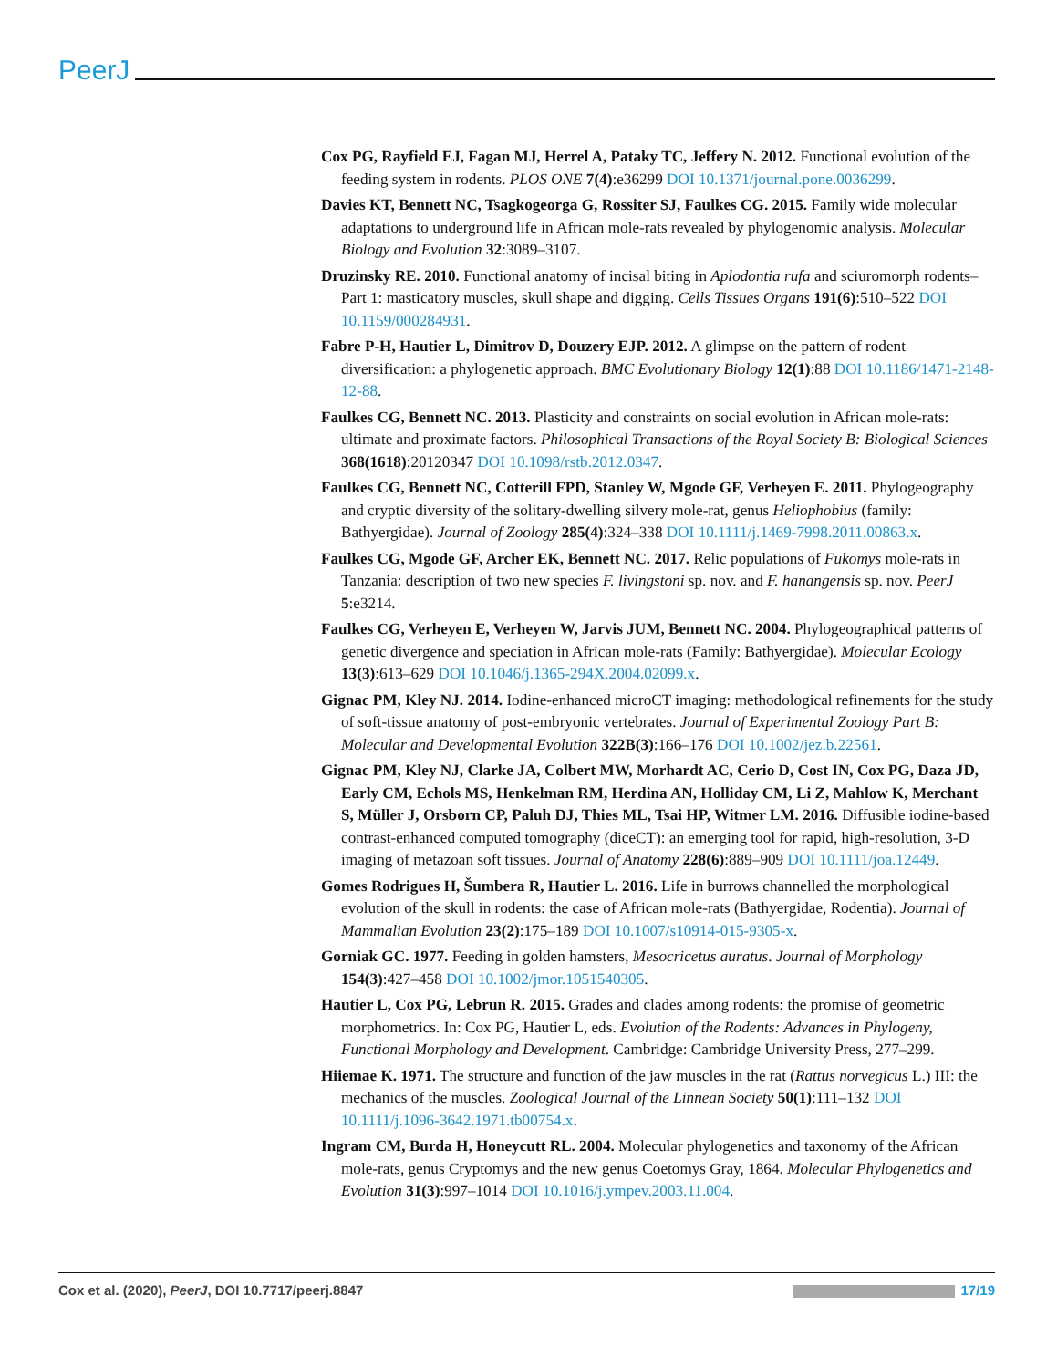PeerJ
Cox PG, Rayfield EJ, Fagan MJ, Herrel A, Pataky TC, Jeffery N. 2012. Functional evolution of the feeding system in rodents. PLOS ONE 7(4):e36299 DOI 10.1371/journal.pone.0036299.
Davies KT, Bennett NC, Tsagkogeorga G, Rossiter SJ, Faulkes CG. 2015. Family wide molecular adaptations to underground life in African mole-rats revealed by phylogenomic analysis. Molecular Biology and Evolution 32:3089–3107.
Druzinsky RE. 2010. Functional anatomy of incisal biting in Aplodontia rufa and sciuromorph rodents–Part 1: masticatory muscles, skull shape and digging. Cells Tissues Organs 191(6):510–522 DOI 10.1159/000284931.
Fabre P-H, Hautier L, Dimitrov D, Douzery EJP. 2012. A glimpse on the pattern of rodent diversification: a phylogenetic approach. BMC Evolutionary Biology 12(1):88 DOI 10.1186/1471-2148-12-88.
Faulkes CG, Bennett NC. 2013. Plasticity and constraints on social evolution in African mole-rats: ultimate and proximate factors. Philosophical Transactions of the Royal Society B: Biological Sciences 368(1618):20120347 DOI 10.1098/rstb.2012.0347.
Faulkes CG, Bennett NC, Cotterill FPD, Stanley W, Mgode GF, Verheyen E. 2011. Phylogeography and cryptic diversity of the solitary-dwelling silvery mole-rat, genus Heliophobius (family: Bathyergidae). Journal of Zoology 285(4):324–338 DOI 10.1111/j.1469-7998.2011.00863.x.
Faulkes CG, Mgode GF, Archer EK, Bennett NC. 2017. Relic populations of Fukomys mole-rats in Tanzania: description of two new species F. livingstoni sp. nov. and F. hanangensis sp. nov. PeerJ 5:e3214.
Faulkes CG, Verheyen E, Verheyen W, Jarvis JUM, Bennett NC. 2004. Phylogeographical patterns of genetic divergence and speciation in African mole-rats (Family: Bathyergidae). Molecular Ecology 13(3):613–629 DOI 10.1046/j.1365-294X.2004.02099.x.
Gignac PM, Kley NJ. 2014. Iodine-enhanced microCT imaging: methodological refinements for the study of soft-tissue anatomy of post-embryonic vertebrates. Journal of Experimental Zoology Part B: Molecular and Developmental Evolution 322B(3):166–176 DOI 10.1002/jez.b.22561.
Gignac PM, Kley NJ, Clarke JA, Colbert MW, Morhardt AC, Cerio D, Cost IN, Cox PG, Daza JD, Early CM, Echols MS, Henkelman RM, Herdina AN, Holliday CM, Li Z, Mahlow K, Merchant S, Müller J, Orsborn CP, Paluh DJ, Thies ML, Tsai HP, Witmer LM. 2016. Diffusible iodine-based contrast-enhanced computed tomography (diceCT): an emerging tool for rapid, high-resolution, 3-D imaging of metazoan soft tissues. Journal of Anatomy 228(6):889–909 DOI 10.1111/joa.12449.
Gomes Rodrigues H, Šumbera R, Hautier L. 2016. Life in burrows channelled the morphological evolution of the skull in rodents: the case of African mole-rats (Bathyergidae, Rodentia). Journal of Mammalian Evolution 23(2):175–189 DOI 10.1007/s10914-015-9305-x.
Gorniak GC. 1977. Feeding in golden hamsters, Mesocricetus auratus. Journal of Morphology 154(3):427–458 DOI 10.1002/jmor.1051540305.
Hautier L, Cox PG, Lebrun R. 2015. Grades and clades among rodents: the promise of geometric morphometrics. In: Cox PG, Hautier L, eds. Evolution of the Rodents: Advances in Phylogeny, Functional Morphology and Development. Cambridge: Cambridge University Press, 277–299.
Hiiemae K. 1971. The structure and function of the jaw muscles in the rat (Rattus norvegicus L.) III: the mechanics of the muscles. Zoological Journal of the Linnean Society 50(1):111–132 DOI 10.1111/j.1096-3642.1971.tb00754.x.
Ingram CM, Burda H, Honeycutt RL. 2004. Molecular phylogenetics and taxonomy of the African mole-rats, genus Cryptomys and the new genus Coetomys Gray, 1864. Molecular Phylogenetics and Evolution 31(3):997–1014 DOI 10.1016/j.ympev.2003.11.004.
Cox et al. (2020), PeerJ, DOI 10.7717/peerj.8847 17/19